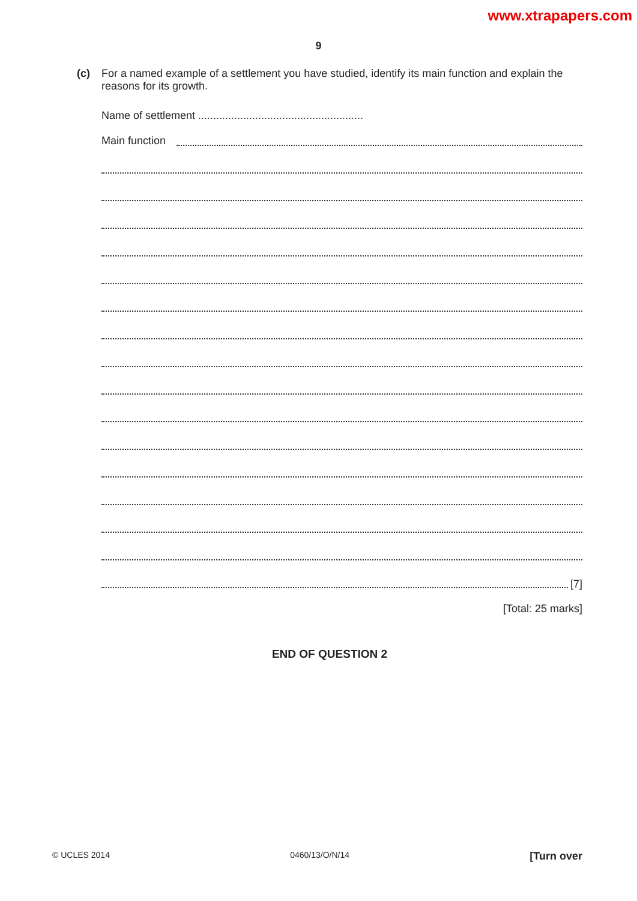www.xtrapapers.com
9
(c)
For a named example of a settlement you have studied, identify its main function and explain the reasons for its growth.
Name of settlement .......................................................
Main function
[7]
[Total: 25 marks]
END OF QUESTION 2
© UCLES 2014 0460/13/O/N/14 [Turn over